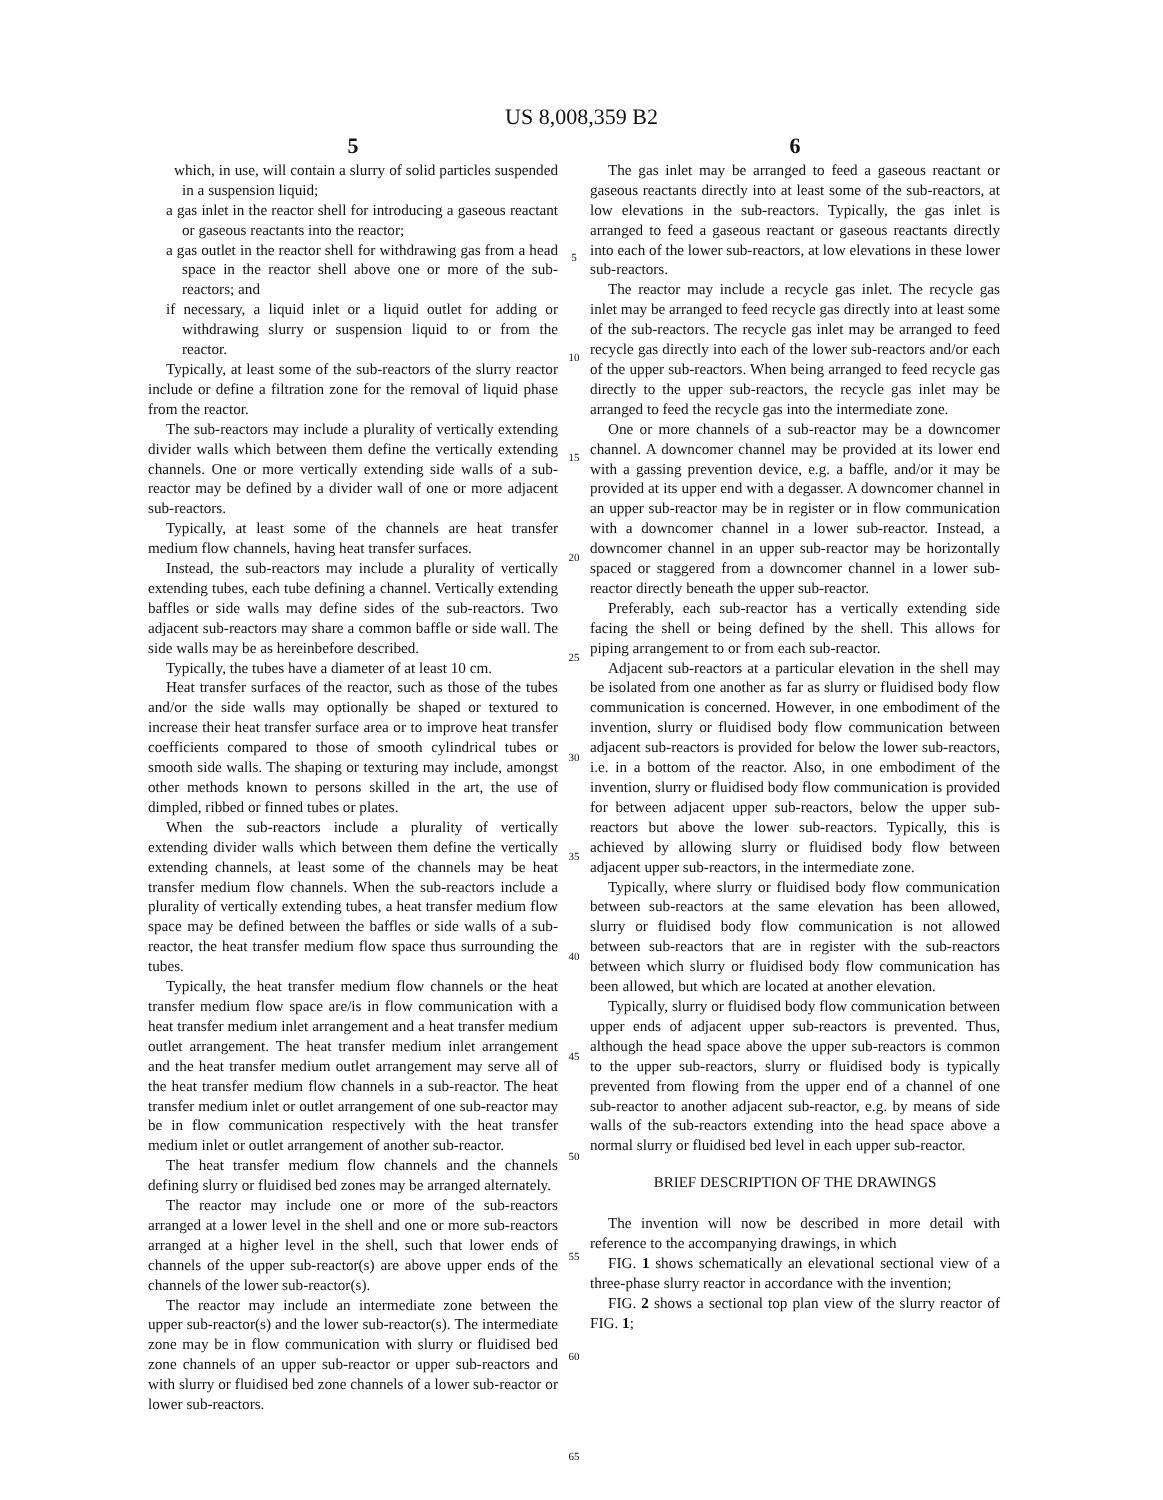US 8,008,359 B2
5
which, in use, will contain a slurry of solid particles suspended in a suspension liquid;
a gas inlet in the reactor shell for introducing a gaseous reactant or gaseous reactants into the reactor;
a gas outlet in the reactor shell for withdrawing gas from a head space in the reactor shell above one or more of the sub-reactors; and
if necessary, a liquid inlet or a liquid outlet for adding or withdrawing slurry or suspension liquid to or from the reactor.
Typically, at least some of the sub-reactors of the slurry reactor include or define a filtration zone for the removal of liquid phase from the reactor.
The sub-reactors may include a plurality of vertically extending divider walls which between them define the vertically extending channels. One or more vertically extending side walls of a sub-reactor may be defined by a divider wall of one or more adjacent sub-reactors.
Typically, at least some of the channels are heat transfer medium flow channels, having heat transfer surfaces.
Instead, the sub-reactors may include a plurality of vertically extending tubes, each tube defining a channel. Vertically extending baffles or side walls may define sides of the sub-reactors. Two adjacent sub-reactors may share a common baffle or side wall. The side walls may be as hereinbefore described.
Typically, the tubes have a diameter of at least 10 cm.
Heat transfer surfaces of the reactor, such as those of the tubes and/or the side walls may optionally be shaped or textured to increase their heat transfer surface area or to improve heat transfer coefficients compared to those of smooth cylindrical tubes or smooth side walls. The shaping or texturing may include, amongst other methods known to persons skilled in the art, the use of dimpled, ribbed or finned tubes or plates.
When the sub-reactors include a plurality of vertically extending divider walls which between them define the vertically extending channels, at least some of the channels may be heat transfer medium flow channels. When the sub-reactors include a plurality of vertically extending tubes, a heat transfer medium flow space may be defined between the baffles or side walls of a sub-reactor, the heat transfer medium flow space thus surrounding the tubes.
Typically, the heat transfer medium flow channels or the heat transfer medium flow space are/is in flow communication with a heat transfer medium inlet arrangement and a heat transfer medium outlet arrangement. The heat transfer medium inlet arrangement and the heat transfer medium outlet arrangement may serve all of the heat transfer medium flow channels in a sub-reactor. The heat transfer medium inlet or outlet arrangement of one sub-reactor may be in flow communication respectively with the heat transfer medium inlet or outlet arrangement of another sub-reactor.
The heat transfer medium flow channels and the channels defining slurry or fluidised bed zones may be arranged alternately.
The reactor may include one or more of the sub-reactors arranged at a lower level in the shell and one or more sub-reactors arranged at a higher level in the shell, such that lower ends of channels of the upper sub-reactor(s) are above upper ends of the channels of the lower sub-reactor(s).
The reactor may include an intermediate zone between the upper sub-reactor(s) and the lower sub-reactor(s). The intermediate zone may be in flow communication with slurry or fluidised bed zone channels of an upper sub-reactor or upper sub-reactors and with slurry or fluidised bed zone channels of a lower sub-reactor or lower sub-reactors.
5
10
15
20
25
30
35
40
45
50
55
60
65
6
The gas inlet may be arranged to feed a gaseous reactant or gaseous reactants directly into at least some of the sub-reactors, at low elevations in the sub-reactors. Typically, the gas inlet is arranged to feed a gaseous reactant or gaseous reactants directly into each of the lower sub-reactors, at low elevations in these lower sub-reactors.
The reactor may include a recycle gas inlet. The recycle gas inlet may be arranged to feed recycle gas directly into at least some of the sub-reactors. The recycle gas inlet may be arranged to feed recycle gas directly into each of the lower sub-reactors and/or each of the upper sub-reactors. When being arranged to feed recycle gas directly to the upper sub-reactors, the recycle gas inlet may be arranged to feed the recycle gas into the intermediate zone.
One or more channels of a sub-reactor may be a downcomer channel. A downcomer channel may be provided at its lower end with a gassing prevention device, e.g. a baffle, and/or it may be provided at its upper end with a degasser. A downcomer channel in an upper sub-reactor may be in register or in flow communication with a downcomer channel in a lower sub-reactor. Instead, a downcomer channel in an upper sub-reactor may be horizontally spaced or staggered from a downcomer channel in a lower sub-reactor directly beneath the upper sub-reactor.
Preferably, each sub-reactor has a vertically extending side facing the shell or being defined by the shell. This allows for piping arrangement to or from each sub-reactor.
Adjacent sub-reactors at a particular elevation in the shell may be isolated from one another as far as slurry or fluidised body flow communication is concerned. However, in one embodiment of the invention, slurry or fluidised body flow communication between adjacent sub-reactors is provided for below the lower sub-reactors, i.e. in a bottom of the reactor. Also, in one embodiment of the invention, slurry or fluidised body flow communication is provided for between adjacent upper sub-reactors, below the upper sub-reactors but above the lower sub-reactors. Typically, this is achieved by allowing slurry or fluidised body flow between adjacent upper sub-reactors, in the intermediate zone.
Typically, where slurry or fluidised body flow communication between sub-reactors at the same elevation has been allowed, slurry or fluidised body flow communication is not allowed between sub-reactors that are in register with the sub-reactors between which slurry or fluidised body flow communication has been allowed, but which are located at another elevation.
Typically, slurry or fluidised body flow communication between upper ends of adjacent upper sub-reactors is prevented. Thus, although the head space above the upper sub-reactors is common to the upper sub-reactors, slurry or fluidised body is typically prevented from flowing from the upper end of a channel of one sub-reactor to another adjacent sub-reactor, e.g. by means of side walls of the sub-reactors extending into the head space above a normal slurry or fluidised bed level in each upper sub-reactor.
BRIEF DESCRIPTION OF THE DRAWINGS
The invention will now be described in more detail with reference to the accompanying drawings, in which
FIG. 1 shows schematically an elevational sectional view of a three-phase slurry reactor in accordance with the invention;
FIG. 2 shows a sectional top plan view of the slurry reactor of FIG. 1;